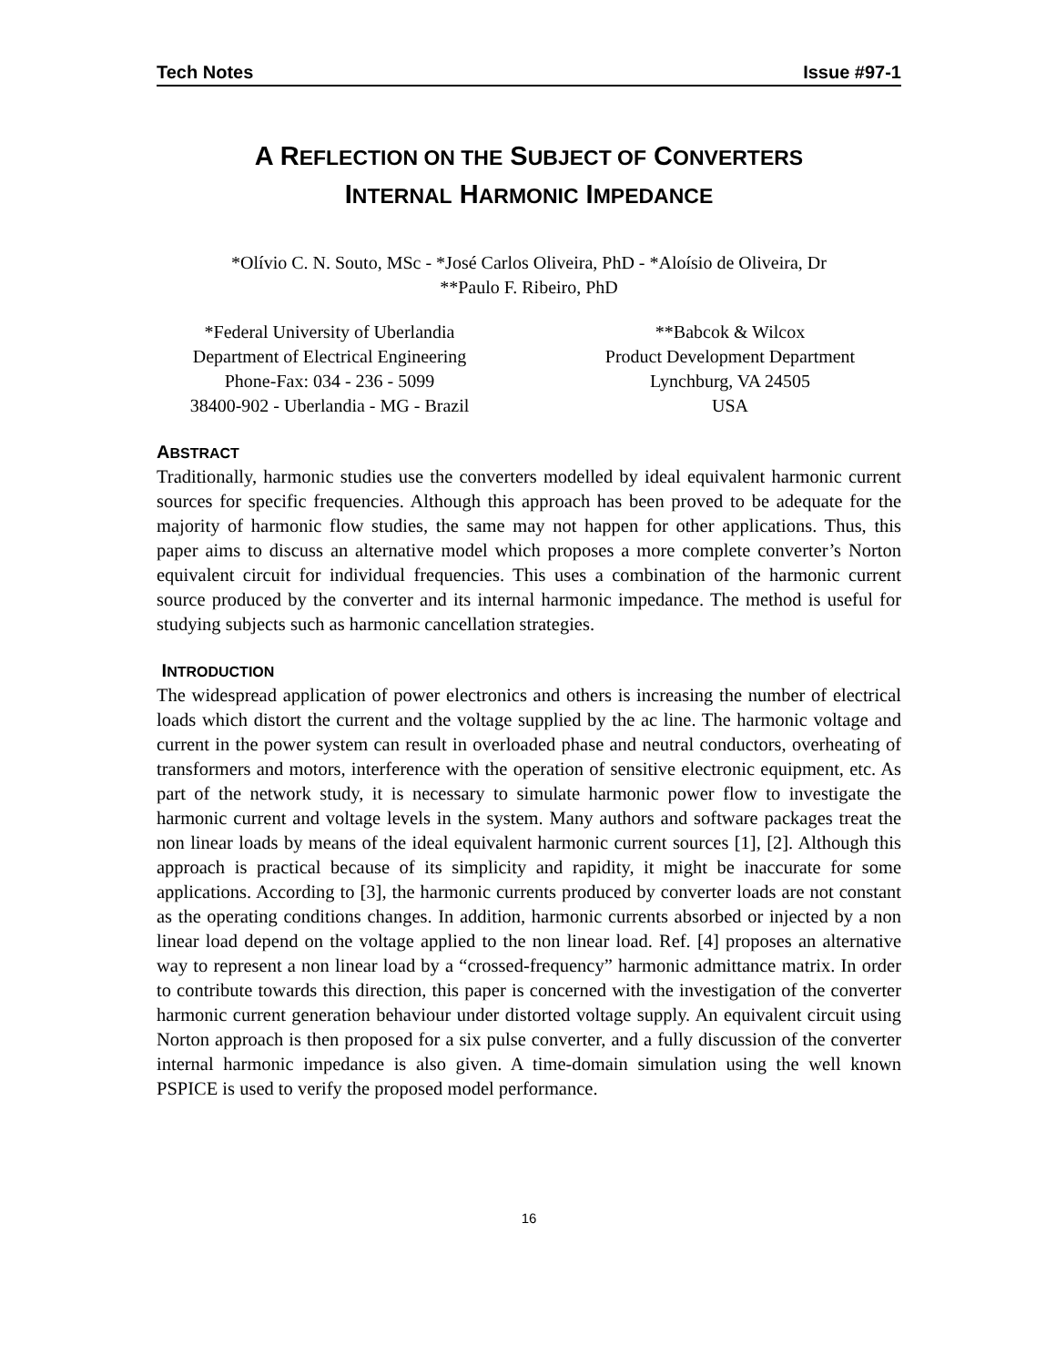Tech Notes Issue #97-1
A REFLECTION ON THE SUBJECT OF CONVERTERS
INTERNAL HARMONIC IMPEDANCE
*Olívio C. N. Souto, MSc - *José Carlos Oliveira, PhD - *Aloísio de Oliveira, Dr
**Paulo F. Ribeiro, PhD
*Federal University of Uberlandia
Department of Electrical Engineering
Phone-Fax: 034 - 236 - 5099
38400-902 - Uberlandia - MG - Brazil
**Babcok & Wilcox
Product Development Department
Lynchburg, VA 24505
USA
ABSTRACT
Traditionally, harmonic studies use the converters modelled by ideal equivalent harmonic current sources for specific frequencies. Although this approach has been proved to be adequate for the majority of harmonic flow studies, the same may not happen for other applications. Thus, this paper aims to discuss an alternative model which proposes a more complete converter’s Norton equivalent circuit for individual frequencies. This uses a combination of the harmonic current source produced by the converter and its internal harmonic impedance. The method is useful for studying subjects such as harmonic cancellation strategies.
INTRODUCTION
The widespread application of power electronics and others is increasing the number of electrical loads which distort the current and the voltage supplied by the ac line. The harmonic voltage and current in the power system can result in overloaded phase and neutral conductors, overheating of transformers and motors, interference with the operation of sensitive electronic equipment, etc. As part of the network study, it is necessary to simulate harmonic power flow to investigate the harmonic current and voltage levels in the system. Many authors and software packages treat the non linear loads by means of the ideal equivalent harmonic current sources [1], [2]. Although this approach is practical because of its simplicity and rapidity, it might be inaccurate for some applications. According to [3], the harmonic currents produced by converter loads are not constant as the operating conditions changes. In addition, harmonic currents absorbed or injected by a non linear load depend on the voltage applied to the non linear load. Ref. [4] proposes an alternative way to represent a non linear load by a “crossed-frequency” harmonic admittance matrix. In order to contribute towards this direction, this paper is concerned with the investigation of the converter harmonic current generation behaviour under distorted voltage supply. An equivalent circuit using Norton approach is then proposed for a six pulse converter, and a fully discussion of the converter internal harmonic impedance is also given. A time-domain simulation using the well known PSPICE is used to verify the proposed model performance.
16